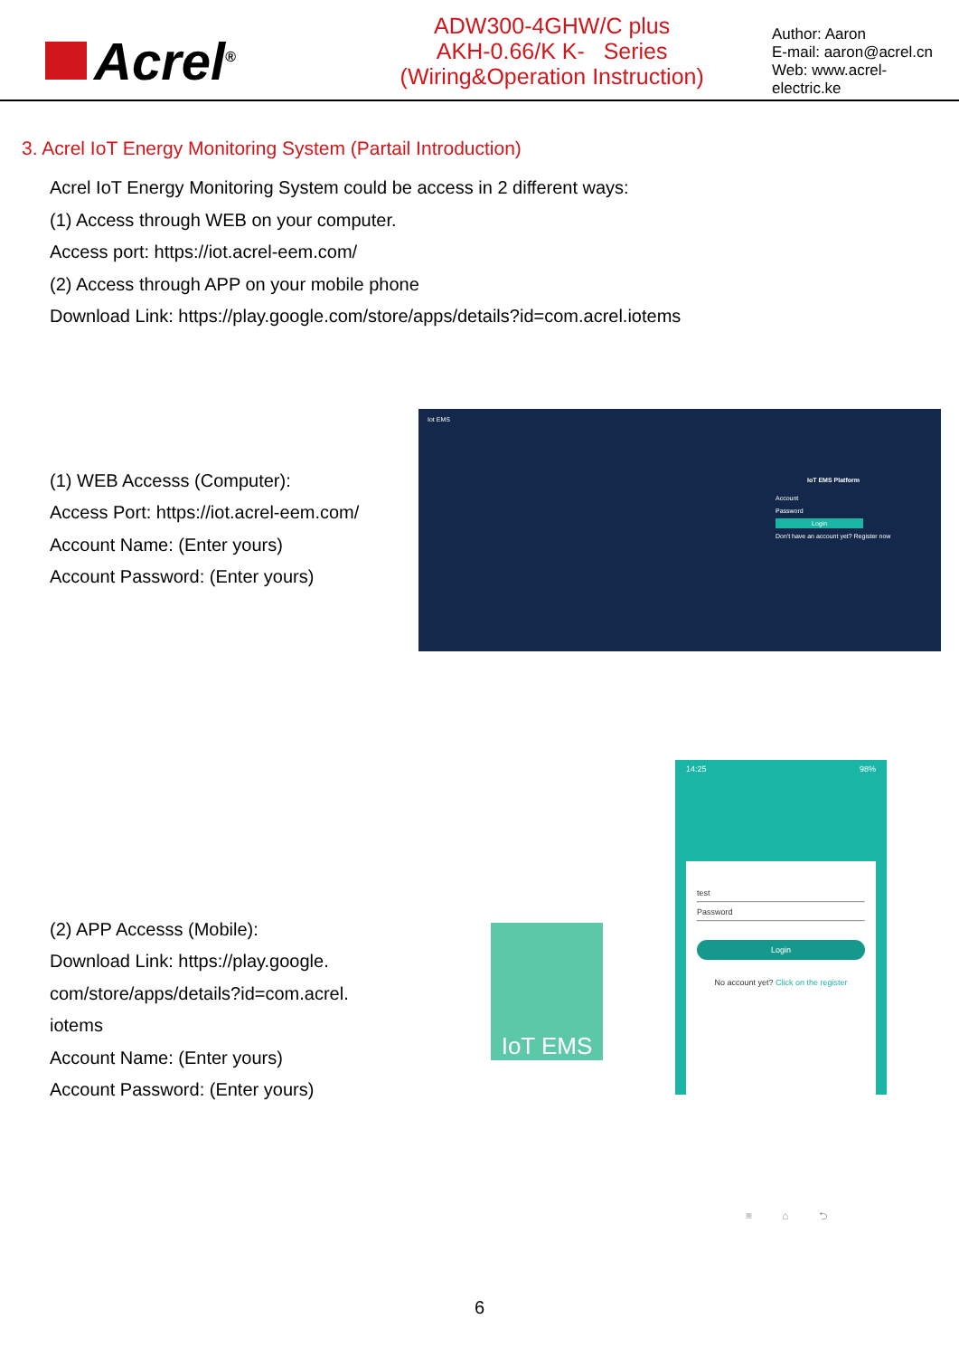Acrel<sup>®</sup>
ADW300-4GHW/C plus
AKH-0.66/K K- Series
(Wiring&Operation Instruction)
Author: Aaron
E-mail: aaron@acrel.cn
Web: www.acrel-electric.ke
3. Acrel IoT Energy Monitoring System (Partail Introduction)
Acrel IoT Energy Monitoring System could be access in 2 different ways:
(1) Access through WEB on your computer.
Access port: https://iot.acrel-eem.com/
(2) Access through APP on your mobile phone
Download Link: https://play.google.com/store/apps/details?id=com.acrel.iotems
(1) WEB Accesss (Computer):
Access Port: https://iot.acrel-eem.com/
Account Name: (Enter yours)
Account Password: (Enter yours)
Iot EMS
IoT EMS Platform
Account
Password
Login
Don't have an account yet? Register now
(2) APP Accesss (Mobile):
Download Link: https://play.google.
com/store/apps/details?id=com.acrel.
iotems
Account Name: (Enter yours)
Account Password: (Enter yours)
IoT EMS
14:25 98%
test
Password
Login
No account yet? Click on the register
≡ ⌂ ⮌
6